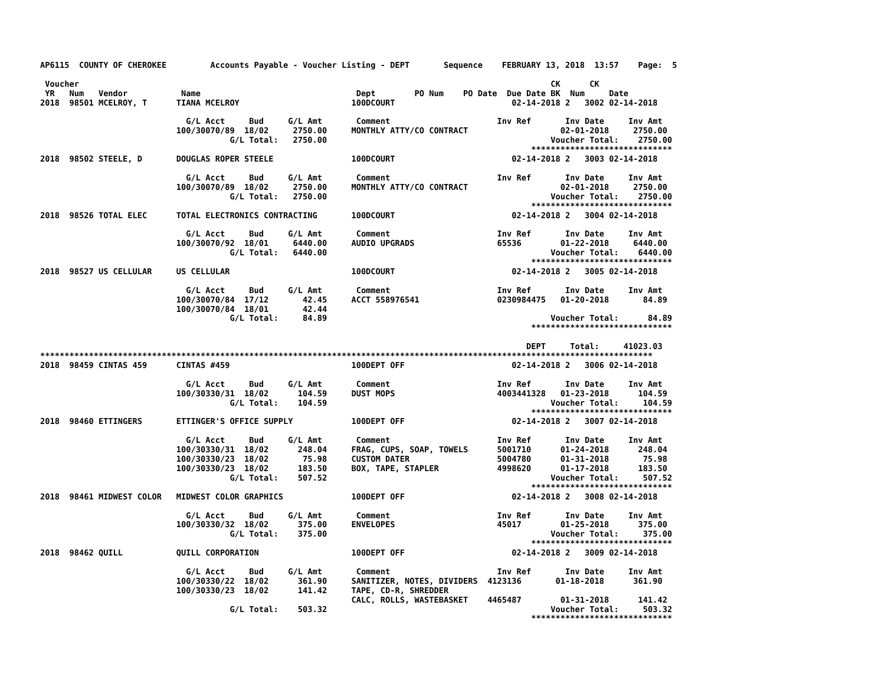AP6115  COUNTY OF CHEROKEE         Accounts Payable - Voucher Listing - DEPT       Sequence    FEBRUARY 13, 2018  13:57    Page:  5

 Voucher                                                                                                 CK      CK
 YR   Num   Vendor           Name                                Dept        PO Num    PO Date  Due Date BK  Num     Date
2018  98501 MCELROY, T      TIANA MCELROY                       100DCOURT                        02-14-2018 2   3002 02-14-2018

                              G/L Acct     Bud     G/L Amt       Comment                      Inv Ref       Inv Date     Inv Amt
                            100/30070/89  18/02     2750.00     MONTHLY ATTY/CO CONTRACT                   02-01-2018     2750.00
                                       G/L Total:   2750.00                                              Voucher Total:    2750.00
                                                                                                     *****************************
2018  98502 STEELE, D       DOUGLAS ROPER STEELE                100DCOURT                        02-14-2018 2   3003 02-14-2018

                              G/L Acct     Bud     G/L Amt       Comment                      Inv Ref       Inv Date     Inv Amt
                            100/30070/89  18/02     2750.00     MONTHLY ATTY/CO CONTRACT                   02-01-2018     2750.00
                                       G/L Total:   2750.00                                              Voucher Total:    2750.00
                                                                                                     *****************************
2018  98526 TOTAL ELEC      TOTAL ELECTRONICS CONTRACTING       100DCOURT                        02-14-2018 2   3004 02-14-2018

                              G/L Acct     Bud     G/L Amt       Comment                      Inv Ref       Inv Date     Inv Amt
                            100/30070/92  18/01     6440.00     AUDIO UPGRADS                 65536        01-22-2018     6440.00
                                       G/L Total:   6440.00                                              Voucher Total:    6440.00
                                                                                                     *****************************
2018  98527 US CELLULAR     US CELLULAR                         100DCOURT                        02-14-2018 2   3005 02-14-2018

                              G/L Acct     Bud     G/L Amt       Comment                      Inv Ref       Inv Date     Inv Amt
                            100/30070/84  17/12       42.45     ACCT 558976541                0230984475   01-20-2018       84.89
                            100/30070/84  18/01       42.44
                                       G/L Total:     84.89                                              Voucher Total:      84.89
                                                                                                     *****************************

                                                                                                    DEPT     Total:     41023.03
******************************************************************************************************************************
2018  98459 CINTAS 459      CINTAS #459                         100DEPT OFF                      02-14-2018 2   3006 02-14-2018

                              G/L Acct     Bud     G/L Amt       Comment                      Inv Ref       Inv Date     Inv Amt
                            100/30330/31  18/02      104.59     DUST MOPS                     4003441328   01-23-2018      104.59
                                       G/L Total:    104.59                                              Voucher Total:     104.59
                                                                                                     *****************************
2018  98460 ETTINGERS       ETTINGER'S OFFICE SUPPLY            100DEPT OFF                      02-14-2018 2   3007 02-14-2018

                              G/L Acct     Bud     G/L Amt       Comment                      Inv Ref       Inv Date     Inv Amt
                            100/30330/31  18/02      248.04     FRAG, CUPS, SOAP, TOWELS      5001710      01-24-2018      248.04
                            100/30330/23  18/02       75.98     CUSTOM DATER                  5004780      01-31-2018       75.98
                            100/30330/23  18/02      183.50     BOX, TAPE, STAPLER            4998620      01-17-2018      183.50
                                       G/L Total:    507.52                                              Voucher Total:     507.52
                                                                                                     *****************************
2018  98461 MIDWEST COLOR   MIDWEST COLOR GRAPHICS              100DEPT OFF                      02-14-2018 2   3008 02-14-2018

                              G/L Acct     Bud     G/L Amt       Comment                      Inv Ref       Inv Date     Inv Amt
                            100/30330/32  18/02      375.00     ENVELOPES                     45017        01-25-2018      375.00
                                       G/L Total:    375.00                                              Voucher Total:     375.00
                                                                                                     *****************************
2018  98462 QUILL           QUILL CORPORATION                   100DEPT OFF                      02-14-2018 2   3009 02-14-2018

                              G/L Acct     Bud     G/L Amt       Comment                      Inv Ref       Inv Date     Inv Amt
                            100/30330/22  18/02      361.90     SANITIZER, NOTES, DIVIDERS  4123136       01-18-2018      361.90
                            100/30330/23  18/02      141.42     TAPE, CD-R, SHREDDER
                                                                CALC, ROLLS, WASTEBASKET    4465487        01-31-2018      141.42
                                       G/L Total:    503.32                                              Voucher Total:     503.32
                                                                                                     *****************************